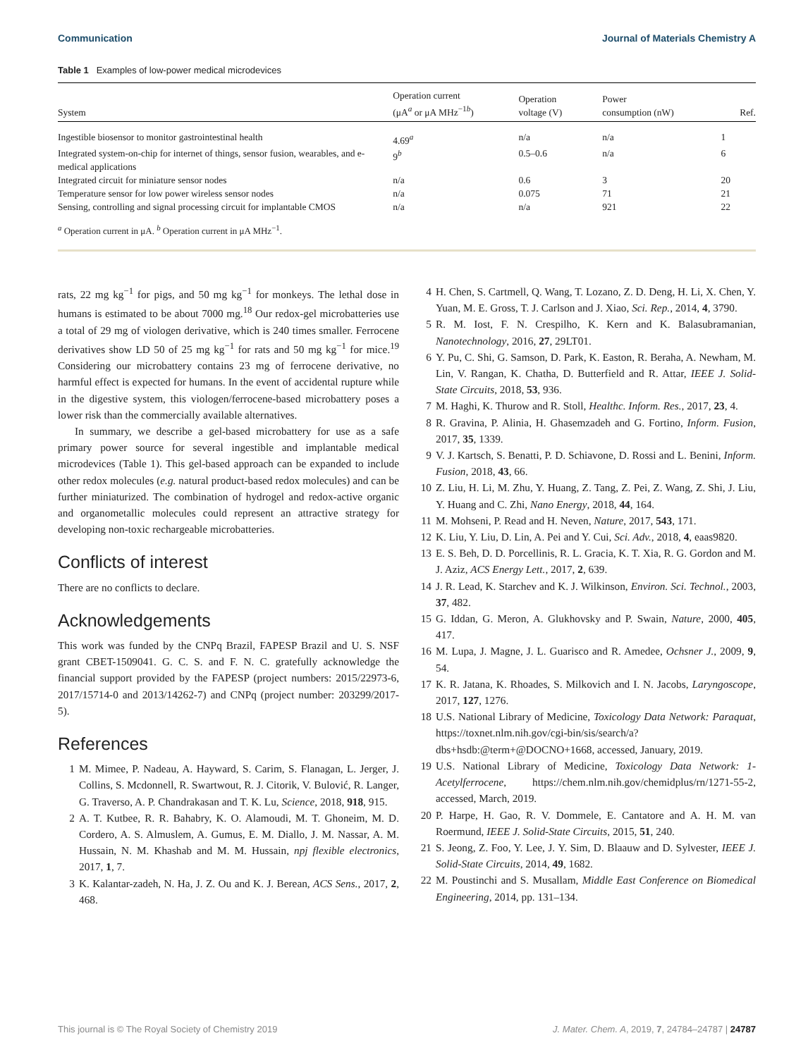Communication Journal of Materials Chemistry A
Table 1 Examples of low-power medical microdevices
| System | Operation current (μA<sup>a</sup> or μA MHz<sup>−1b</sup>) | Operation voltage (V) | Power consumption (nW) | Ref. |
| --- | --- | --- | --- | --- |
| Ingestible biosensor to monitor gastrointestinal health | 4.69<sup>a</sup> | n/a | n/a | 1 |
| Integrated system-on-chip for internet of things, sensor fusion, wearables, and e-medical applications | 9<sup>b</sup> | 0.5–0.6 | n/a | 6 |
| Integrated circuit for miniature sensor nodes | n/a | 0.6 | 3 | 20 |
| Temperature sensor for low power wireless sensor nodes | n/a | 0.075 | 71 | 21 |
| Sensing, controlling and signal processing circuit for implantable CMOS | n/a | n/a | 921 | 22 |
<sup>a</sup> Operation current in μA. <sup>b</sup> Operation current in μA MHz<sup>−1</sup>.
rats, 22 mg kg<sup>−1</sup> for pigs, and 50 mg kg<sup>−1</sup> for monkeys. The lethal dose in humans is estimated to be about 7000 mg.<sup>18</sup> Our redox-gel microbatteries use a total of 29 mg of viologen derivative, which is 240 times smaller. Ferrocene derivatives show LD 50 of 25 mg kg<sup>−1</sup> for rats and 50 mg kg<sup>−1</sup> for mice.<sup>19</sup> Considering our microbattery contains 23 mg of ferrocene derivative, no harmful effect is expected for humans. In the event of accidental rupture while in the digestive system, this viologen/ferrocene-based microbattery poses a lower risk than the commercially available alternatives.
In summary, we describe a gel-based microbattery for use as a safe primary power source for several ingestible and implantable medical microdevices (Table 1). This gel-based approach can be expanded to include other redox molecules (e.g. natural product-based redox molecules) and can be further miniaturized. The combination of hydrogel and redox-active organic and organometallic molecules could represent an attractive strategy for developing non-toxic rechargeable microbatteries.
Conflicts of interest
There are no conflicts to declare.
Acknowledgements
This work was funded by the CNPq Brazil, FAPESP Brazil and U. S. NSF grant CBET-1509041. G. C. S. and F. N. C. gratefully acknowledge the financial support provided by the FAPESP (project numbers: 2015/22973-6, 2017/15714-0 and 2013/14262-7) and CNPq (project number: 203299/2017-5).
References
1 M. Mimee, P. Nadeau, A. Hayward, S. Carim, S. Flanagan, L. Jerger, J. Collins, S. Mcdonnell, R. Swartwout, R. J. Citorik, V. Bulović, R. Langer, G. Traverso, A. P. Chandrakasan and T. K. Lu, Science, 2018, 918, 915.
2 A. T. Kutbee, R. R. Bahabry, K. O. Alamoudi, M. T. Ghoneim, M. D. Cordero, A. S. Almuslem, A. Gumus, E. M. Diallo, J. M. Nassar, A. M. Hussain, N. M. Khashab and M. M. Hussain, npj flexible electronics, 2017, 1, 7.
3 K. Kalantar-zadeh, N. Ha, J. Z. Ou and K. J. Berean, ACS Sens., 2017, 2, 468.
4 H. Chen, S. Cartmell, Q. Wang, T. Lozano, Z. D. Deng, H. Li, X. Chen, Y. Yuan, M. E. Gross, T. J. Carlson and J. Xiao, Sci. Rep., 2014, 4, 3790.
5 R. M. Iost, F. N. Crespilho, K. Kern and K. Balasubramanian, Nanotechnology, 2016, 27, 29LT01.
6 Y. Pu, C. Shi, G. Samson, D. Park, K. Easton, R. Beraha, A. Newham, M. Lin, V. Rangan, K. Chatha, D. Butterfield and R. Attar, IEEE J. Solid-State Circuits, 2018, 53, 936.
7 M. Haghi, K. Thurow and R. Stoll, Healthc. Inform. Res., 2017, 23, 4.
8 R. Gravina, P. Alinia, H. Ghasemzadeh and G. Fortino, Inform. Fusion, 2017, 35, 1339.
9 V. J. Kartsch, S. Benatti, P. D. Schiavone, D. Rossi and L. Benini, Inform. Fusion, 2018, 43, 66.
10 Z. Liu, H. Li, M. Zhu, Y. Huang, Z. Tang, Z. Pei, Z. Wang, Z. Shi, J. Liu, Y. Huang and C. Zhi, Nano Energy, 2018, 44, 164.
11 M. Mohseni, P. Read and H. Neven, Nature, 2017, 543, 171.
12 K. Liu, Y. Liu, D. Lin, A. Pei and Y. Cui, Sci. Adv., 2018, 4, eaas9820.
13 E. S. Beh, D. D. Porcellinis, R. L. Gracia, K. T. Xia, R. G. Gordon and M. J. Aziz, ACS Energy Lett., 2017, 2, 639.
14 J. R. Lead, K. Starchev and K. J. Wilkinson, Environ. Sci. Technol., 2003, 37, 482.
15 G. Iddan, G. Meron, A. Glukhovsky and P. Swain, Nature, 2000, 405, 417.
16 M. Lupa, J. Magne, J. L. Guarisco and R. Amedee, Ochsner J., 2009, 9, 54.
17 K. R. Jatana, K. Rhoades, S. Milkovich and I. N. Jacobs, Laryngoscope, 2017, 127, 1276.
18 U.S. National Library of Medicine, Toxicology Data Network: Paraquat, https://toxnet.nlm.nih.gov/cgi-bin/sis/search/a?dbs+hsdb:@term+@DOCNO+1668, accessed, January, 2019.
19 U.S. National Library of Medicine, Toxicology Data Network: 1-Acetylferrocene, https://chem.nlm.nih.gov/chemidplus/rn/1271-55-2, accessed, March, 2019.
20 P. Harpe, H. Gao, R. V. Dommele, E. Cantatore and A. H. M. van Roermund, IEEE J. Solid-State Circuits, 2015, 51, 240.
21 S. Jeong, Z. Foo, Y. Lee, J. Y. Sim, D. Blaauw and D. Sylvester, IEEE J. Solid-State Circuits, 2014, 49, 1682.
22 M. Poustinchi and S. Musallam, Middle East Conference on Biomedical Engineering, 2014, pp. 131–134.
This journal is © The Royal Society of Chemistry 2019 J. Mater. Chem. A, 2019, 7, 24784–24787 | 24787